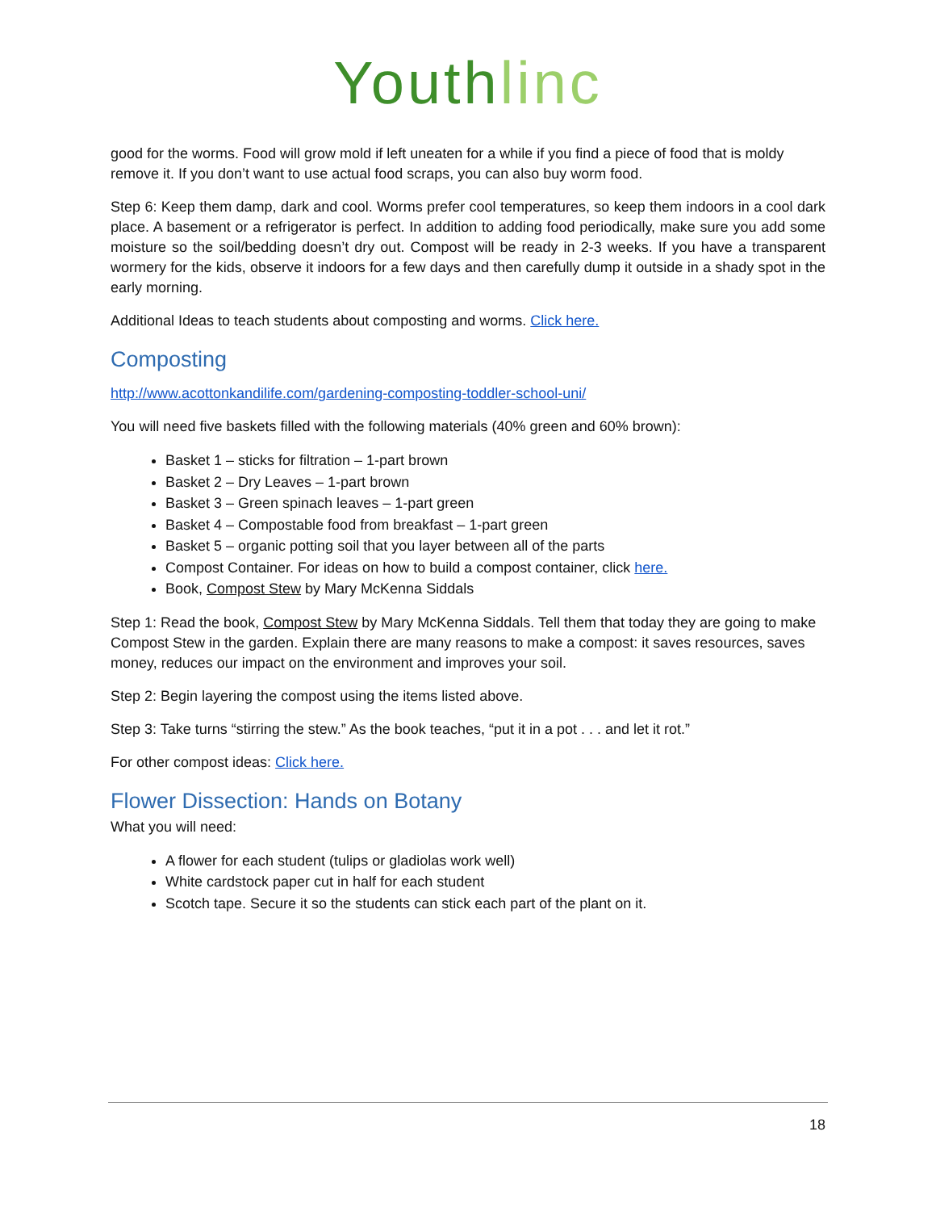Youth linc
good for the worms. Food will grow mold if left uneaten for a while if you find a piece of food that is moldy remove it. If you don’t want to use actual food scraps, you can also buy worm food.
Step 6: Keep them damp, dark and cool. Worms prefer cool temperatures, so keep them indoors in a cool dark place. A basement or a refrigerator is perfect. In addition to adding food periodically, make sure you add some moisture so the soil/bedding doesn’t dry out. Compost will be ready in 2-3 weeks. If you have a transparent wormery for the kids, observe it indoors for a few days and then carefully dump it outside in a shady spot in the early morning.
Additional Ideas to teach students about composting and worms. Click here.
Composting
http://www.acottonkandilife.com/gardening-composting-toddler-school-uni/
You will need five baskets filled with the following materials (40% green and 60% brown):
Basket 1 – sticks for filtration – 1-part brown
Basket 2 – Dry Leaves – 1-part brown
Basket 3 – Green spinach leaves – 1-part green
Basket 4 – Compostable food from breakfast – 1-part green
Basket 5 – organic potting soil that you layer between all of the parts
Compost Container. For ideas on how to build a compost container, click here.
Book, Compost Stew by Mary McKenna Siddals
Step 1: Read the book, Compost Stew by Mary McKenna Siddals. Tell them that today they are going to make Compost Stew in the garden. Explain there are many reasons to make a compost: it saves resources, saves money, reduces our impact on the environment and improves your soil.
Step 2: Begin layering the compost using the items listed above.
Step 3: Take turns “stirring the stew.” As the book teaches, “put it in a pot . . . and let it rot.”
For other compost ideas: Click here.
Flower Dissection: Hands on Botany
What you will need:
A flower for each student (tulips or gladiolas work well)
White cardstock paper cut in half for each student
Scotch tape. Secure it so the students can stick each part of the plant on it.
18